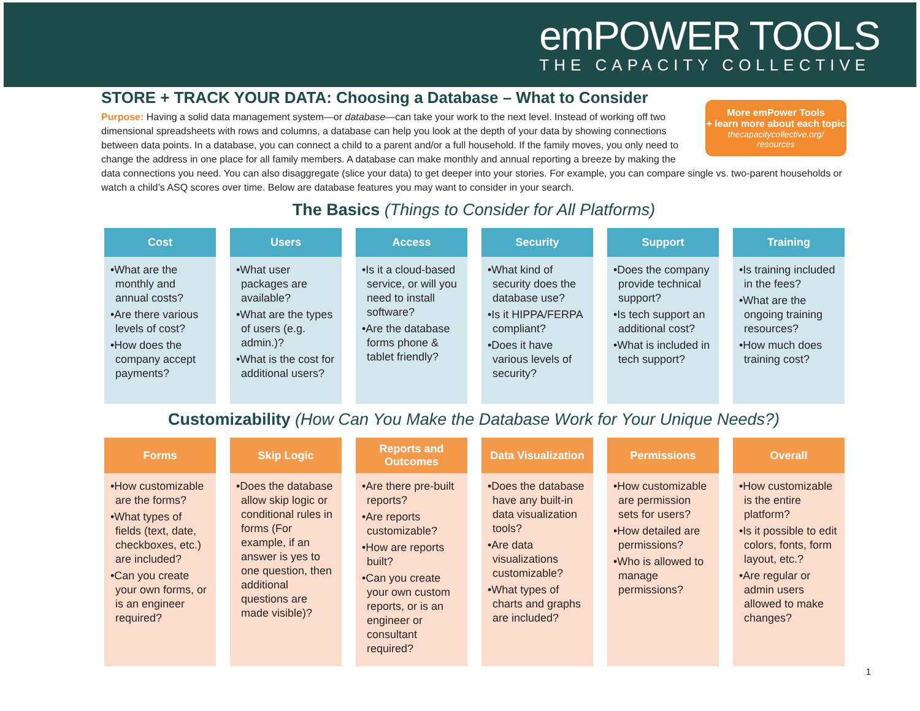emPOWER TOOLS
THE CAPACITY COLLECTIVE
STORE + TRACK YOUR DATA: Choosing a Database – What to Consider
More emPower Tools
+ learn more about each topic
thecapacitycollective.org/
resources
Purpose: Having a solid data management system—or database—can take your work to the next level. Instead of working off two dimensional spreadsheets with rows and columns, a database can help you look at the depth of your data by showing connections between data points. In a database, you can connect a child to a parent and/or a full household. If the family moves, you only need to change the address in one place for all family members. A database can make monthly and annual reporting a breeze by making the data connections you need. You can also disaggregate (slice your data) to get deeper into your stories. For example, you can compare single vs. two-parent households or watch a child’s ASQ scores over time. Below are database features you may want to consider in your search.
The Basics (Things to Consider for All Platforms)
Cost
•What are the monthly and annual costs?
•Are there various levels of cost?
•How does the company accept payments?
Users
•What user packages are available?
•What are the types of users (e.g. admin.)?
•What is the cost for additional users?
Access
•Is it a cloud-based service, or will you need to install software?
•Are the database forms phone & tablet friendly?
Security
•What kind of security does the database use?
•Is it HIPPA/FERPA compliant?
•Does it have various levels of security?
Support
•Does the company provide technical support?
•Is tech support an additional cost?
•What is included in tech support?
Training
•Is training included in the fees?
•What are the ongoing training resources?
•How much does training cost?
Customizability (How Can You Make the Database Work for Your Unique Needs?)
Forms
•How customizable are the forms?
•What types of fields (text, date, checkboxes, etc.) are included?
•Can you create your own forms, or is an engineer required?
Skip Logic
•Does the database allow skip logic or conditional rules in forms (For example, if an answer is yes to one question, then additional questions are made visible)?
Reports and Outcomes
•Are there pre-built reports?
•Are reports customizable?
•How are reports built?
•Can you create your own custom reports, or is an engineer or consultant required?
Data Visualization
•Does the database have any built-in data visualization tools?
•Are data visualizations customizable?
•What types of charts and graphs are included?
Permissions
•How customizable are permission sets for users?
•How detailed are permissions?
•Who is allowed to manage permissions?
Overall
•How customizable is the entire platform?
•Is it possible to edit colors, fonts, form layout, etc.?
•Are regular or admin users allowed to make changes?
1